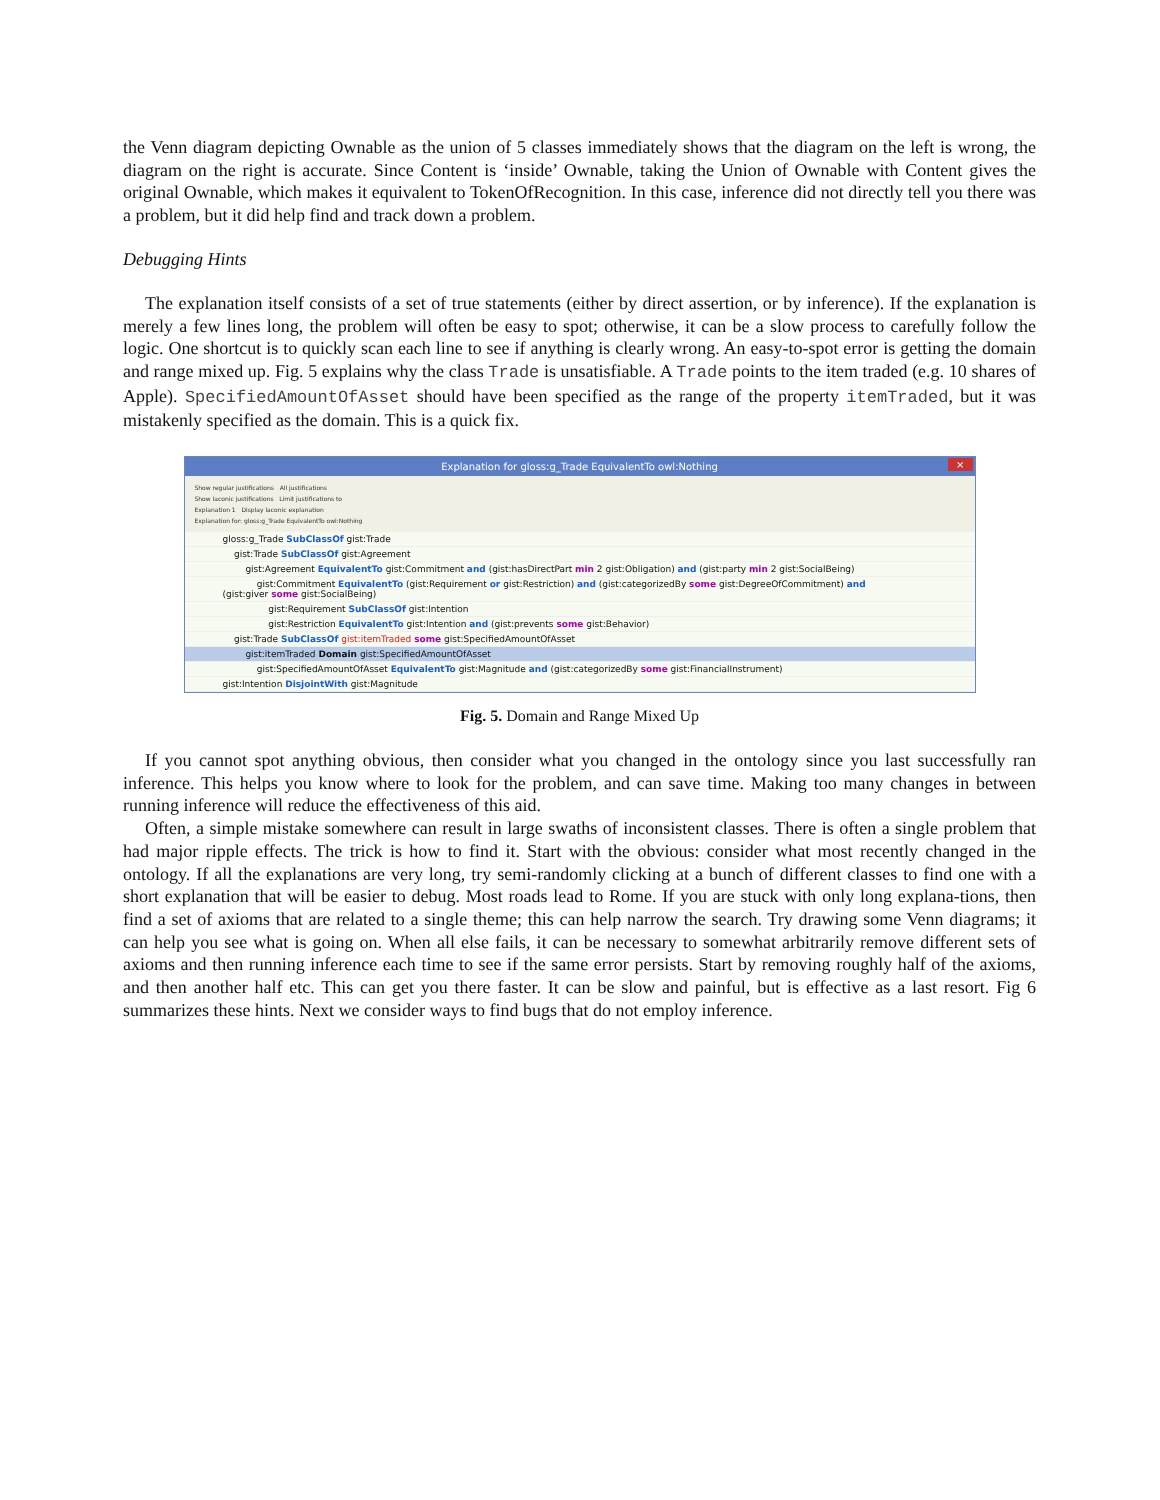the Venn diagram depicting Ownable as the union of 5 classes immediately shows that the diagram on the left is wrong, the diagram on the right is accurate. Since Content is ‘inside’ Ownable, taking the Union of Ownable with Content gives the original Ownable, which makes it equivalent to TokenOfRecognition. In this case, inference did not directly tell you there was a problem, but it did help find and track down a problem.
Debugging Hints
The explanation itself consists of a set of true statements (either by direct assertion, or by inference). If the explanation is merely a few lines long, the problem will often be easy to spot; otherwise, it can be a slow process to carefully follow the logic. One shortcut is to quickly scan each line to see if anything is clearly wrong. An easy-to-spot error is getting the domain and range mixed up. Fig. 5 explains why the class Trade is unsatisfiable. A Trade points to the item traded (e.g. 10 shares of Apple). SpecifiedAmountOfAsset should have been specified as the range of the property itemTraded, but it was mistakenly specified as the domain. This is a quick fix.
Explanation for gloss:g_Trade EquivalentTo owl:Nothing ×
Show regular justifications All justifications
Show laconic justifications Limit justifications to
Explanation 1 Display laconic explanation
Explanation for: gloss:g_Trade EquivalentTo owl:Nothing
gloss:g_Trade SubClassOf gist:Trade
gist:Trade SubClassOf gist:Agreement
gist:Agreement EquivalentTo gist:Commitment and (gist:hasDirectPart min 2 gist:Obligation) and (gist:party min 2 gist:SocialBeing)
gist:Commitment EquivalentTo (gist:Requirement or gist:Restriction) and (gist:categorizedBy some gist:DegreeOfCommitment) and
(gist:giver some gist:SocialBeing)
gist:Requirement SubClassOf gist:Intention
gist:Restriction EquivalentTo gist:Intention and (gist:prevents some gist:Behavior)
gist:Trade SubClassOf gist:itemTraded some gist:SpecifiedAmountOfAsset
gist:itemTraded Domain gist:SpecifiedAmountOfAsset
gist:SpecifiedAmountOfAsset EquivalentTo gist:Magnitude and (gist:categorizedBy some gist:FinancialInstrument)
gist:Intention DisjointWith gist:Magnitude
Fig. 5. Domain and Range Mixed Up
If you cannot spot anything obvious, then consider what you changed in the ontology since you last successfully ran inference. This helps you know where to look for the problem, and can save time. Making too many changes in between running inference will reduce the effectiveness of this aid.
Often, a simple mistake somewhere can result in large swaths of inconsistent classes. There is often a single problem that had major ripple effects. The trick is how to find it. Start with the obvious: consider what most recently changed in the ontology. If all the explanations are very long, try semi-randomly clicking at a bunch of different classes to find one with a short explanation that will be easier to debug. Most roads lead to Rome. If you are stuck with only long explana-tions, then find a set of axioms that are related to a single theme; this can help narrow the search. Try drawing some Venn diagrams; it can help you see what is going on. When all else fails, it can be necessary to somewhat arbitrarily remove different sets of axioms and then running inference each time to see if the same error persists. Start by removing roughly half of the axioms, and then another half etc. This can get you there faster. It can be slow and painful, but is effective as a last resort. Fig 6 summarizes these hints. Next we consider ways to find bugs that do not employ inference.